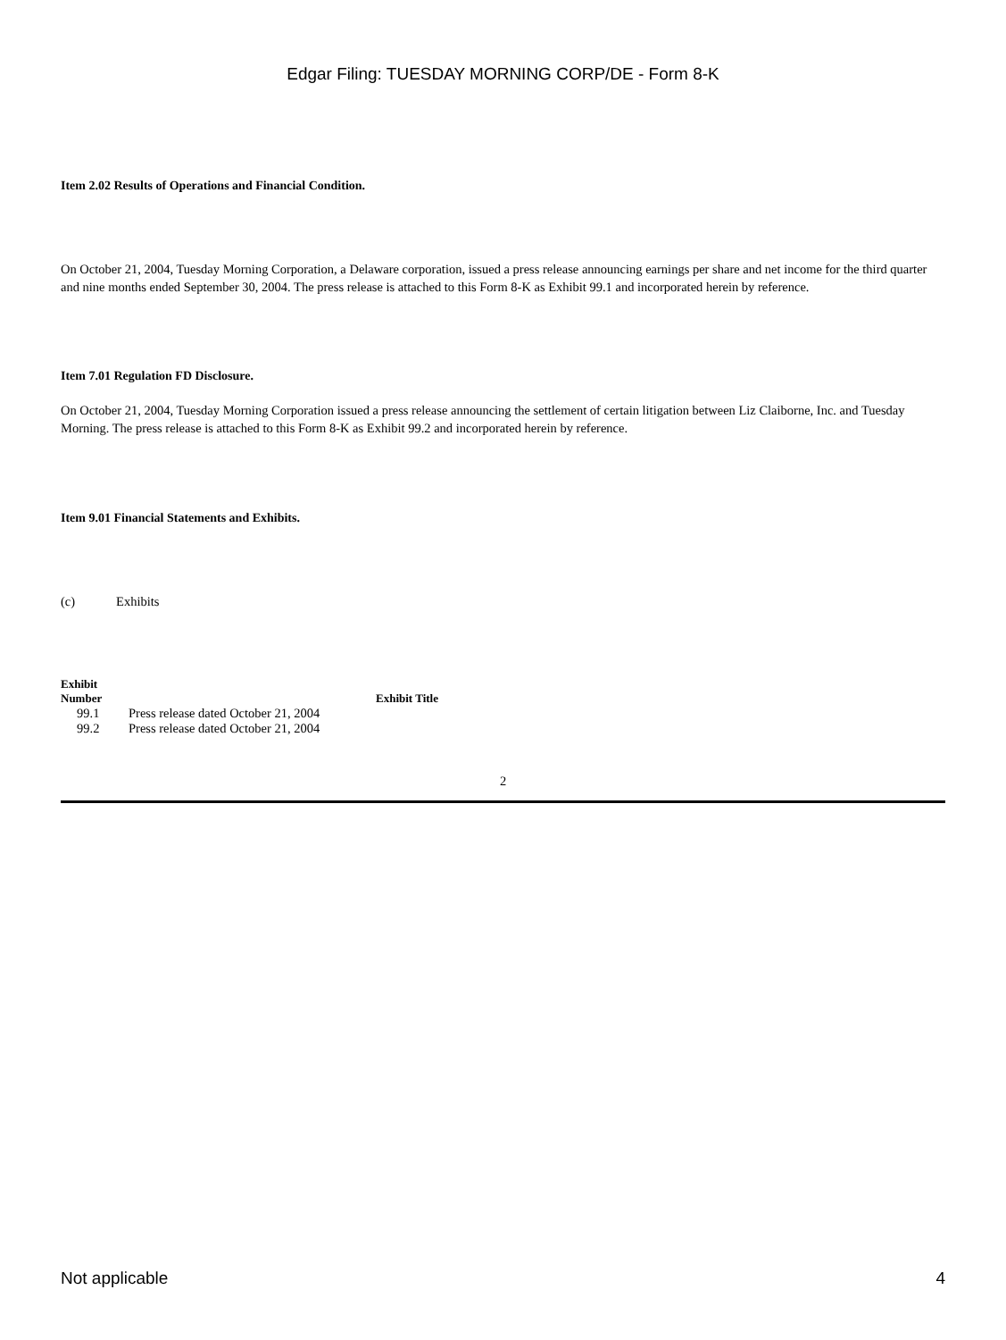Edgar Filing: TUESDAY MORNING CORP/DE - Form 8-K
Item 2.02 Results of Operations and Financial Condition.
On October 21, 2004, Tuesday Morning Corporation, a Delaware corporation, issued a press release announcing earnings per share and net income for the third quarter and nine months ended September 30, 2004. The press release is attached to this Form 8-K as Exhibit 99.1 and incorporated herein by reference.
Item 7.01 Regulation FD Disclosure.
On October 21, 2004, Tuesday Morning Corporation issued a press release announcing the settlement of certain litigation between Liz Claiborne, Inc. and Tuesday Morning. The press release is attached to this Form 8-K as Exhibit 99.2 and incorporated herein by reference.
Item 9.01 Financial Statements and Exhibits.
(c) Exhibits
| Exhibit Number | Exhibit Title |
| --- | --- |
| 99.1 | Press release dated October 21, 2004 |
| 99.2 | Press release dated October 21, 2004 |
2
Not applicable 4